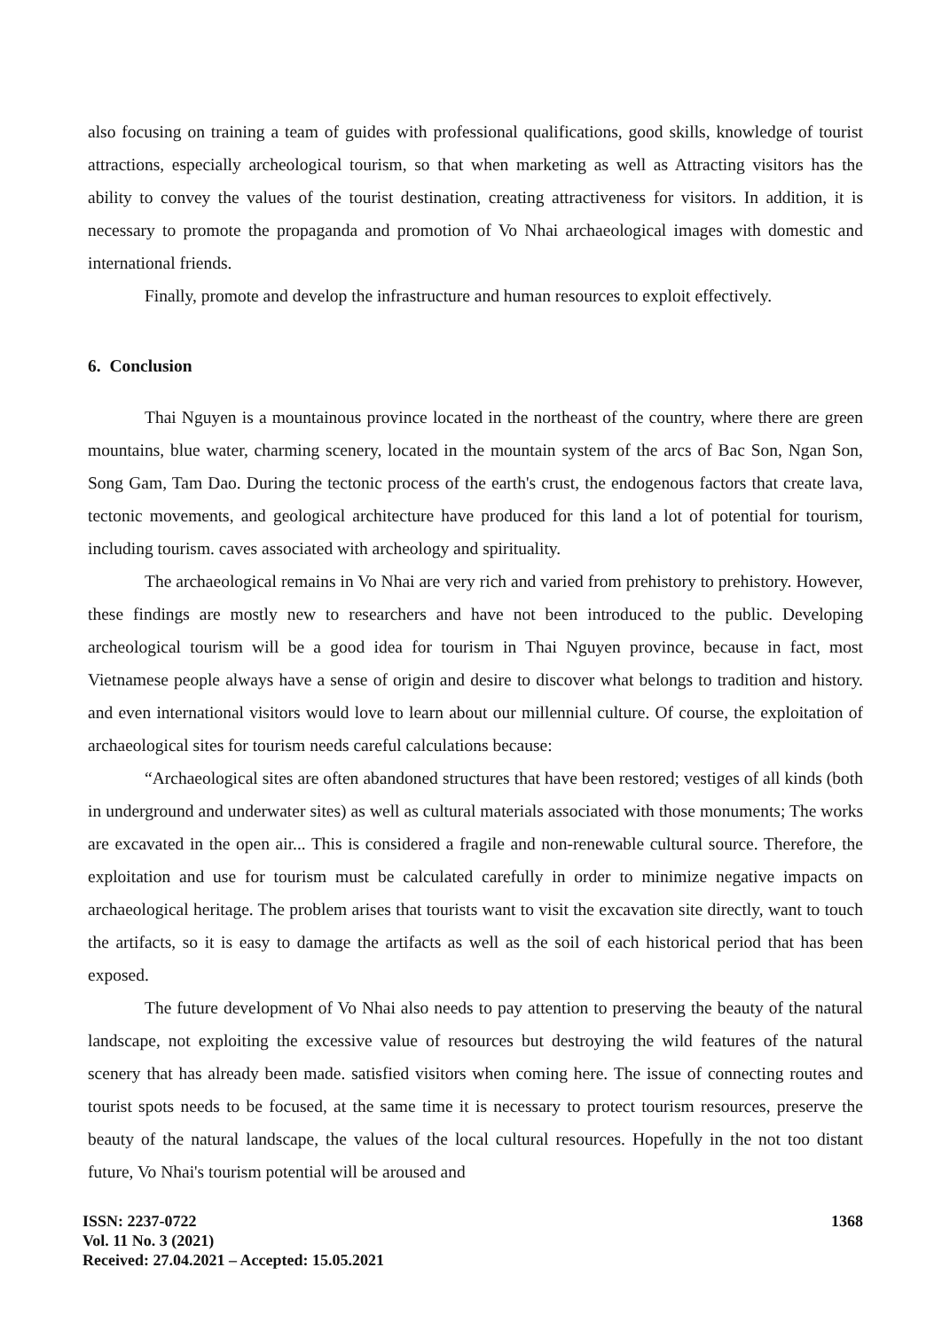also focusing on training a team of guides with professional qualifications, good skills, knowledge of tourist attractions, especially archeological tourism, so that when marketing as well as Attracting visitors has the ability to convey the values of the tourist destination, creating attractiveness for visitors. In addition, it is necessary to promote the propaganda and promotion of Vo Nhai archaeological images with domestic and international friends.
Finally, promote and develop the infrastructure and human resources to exploit effectively.
6. Conclusion
Thai Nguyen is a mountainous province located in the northeast of the country, where there are green mountains, blue water, charming scenery, located in the mountain system of the arcs of Bac Son, Ngan Son, Song Gam, Tam Dao. During the tectonic process of the earth's crust, the endogenous factors that create lava, tectonic movements, and geological architecture have produced for this land a lot of potential for tourism, including tourism. caves associated with archeology and spirituality.
The archaeological remains in Vo Nhai are very rich and varied from prehistory to prehistory. However, these findings are mostly new to researchers and have not been introduced to the public. Developing archeological tourism will be a good idea for tourism in Thai Nguyen province, because in fact, most Vietnamese people always have a sense of origin and desire to discover what belongs to tradition and history. and even international visitors would love to learn about our millennial culture. Of course, the exploitation of archaeological sites for tourism needs careful calculations because:
“Archaeological sites are often abandoned structures that have been restored; vestiges of all kinds (both in underground and underwater sites) as well as cultural materials associated with those monuments; The works are excavated in the open air... This is considered a fragile and non-renewable cultural source. Therefore, the exploitation and use for tourism must be calculated carefully in order to minimize negative impacts on archaeological heritage. The problem arises that tourists want to visit the excavation site directly, want to touch the artifacts, so it is easy to damage the artifacts as well as the soil of each historical period that has been exposed.
The future development of Vo Nhai also needs to pay attention to preserving the beauty of the natural landscape, not exploiting the excessive value of resources but destroying the wild features of the natural scenery that has already been made. satisfied visitors when coming here. The issue of connecting routes and tourist spots needs to be focused, at the same time it is necessary to protect tourism resources, preserve the beauty of the natural landscape, the values of the local cultural resources. Hopefully in the not too distant future, Vo Nhai's tourism potential will be aroused and
ISSN: 2237-0722
Vol. 11 No. 3 (2021)
Received: 27.04.2021 – Accepted: 15.05.2021
1368